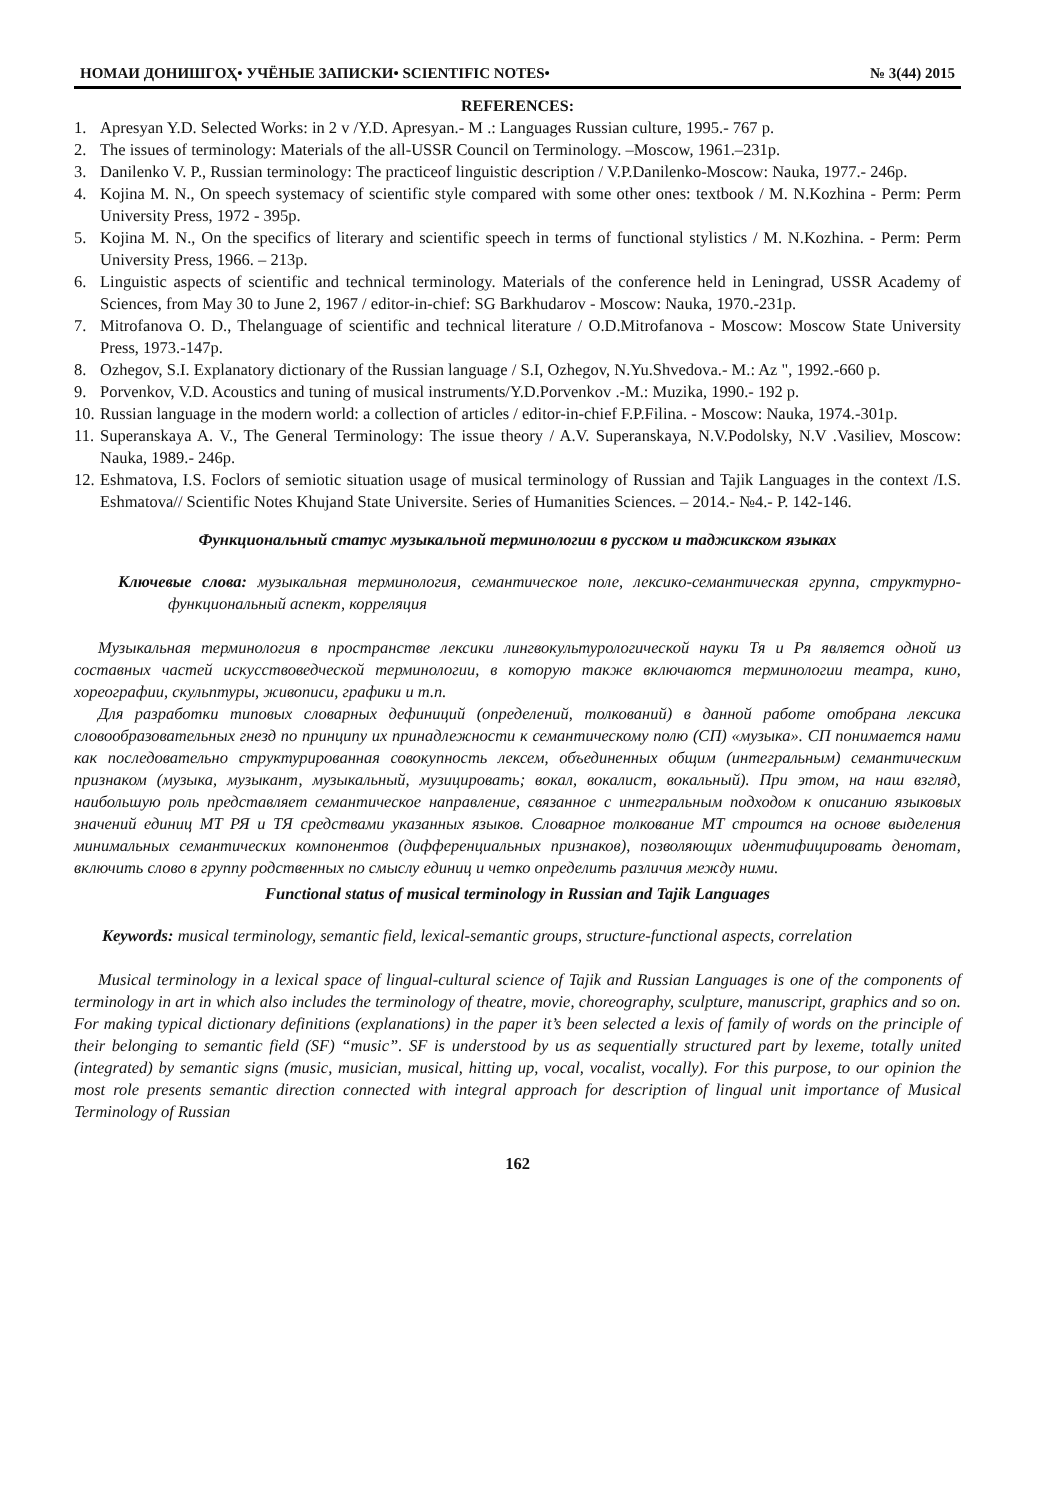НОМАИ ДОНИШГОҲ• УЧЁНЫЕ ЗАПИСКИ• SCIENTIFIC NOTES• № 3(44) 2015
REFERENCES:
1. Apresyan Y.D. Selected Works: in 2 v /Y.D. Apresyan.- M .: Languages Russian culture, 1995.- 767 p.
2. The issues of terminology: Materials of the all-USSR Council on Terminology. –Moscow, 1961.–231p.
3. Danilenko V. P., Russian terminology: The practiceof linguistic description / V.P.Danilenko-Moscow: Nauka, 1977.- 246p.
4. Kojina M. N., On speech systemacy of scientific style compared with some other ones: textbook / M. N.Kozhina - Perm: Perm University Press, 1972 - 395p.
5. Kojina M. N., On the specifics of literary and scientific speech in terms of functional stylistics / M. N.Kozhina. - Perm: Perm University Press, 1966. – 213p.
6. Linguistic aspects of scientific and technical terminology. Materials of the conference held in Leningrad, USSR Academy of Sciences, from May 30 to June 2, 1967 / editor-in-chief: SG Barkhudarov - Moscow: Nauka, 1970.-231p.
7. Mitrofanova O. D., Thelanguage of scientific and technical literature / O.D.Mitrofanova - Moscow: Moscow State University Press, 1973.-147p.
8. Ozhegov, S.I. Explanatory dictionary of the Russian language / S.I, Ozhegov, N.Yu.Shvedova.- M.: Az ", 1992.-660 p.
9. Porvenkov, V.D. Acoustics and tuning of musical instruments/Y.D.Porvenkov .-M.: Muzika, 1990.- 192 p.
10. Russian language in the modern world: a collection of articles / editor-in-chief F.P.Filina. - Moscow: Nauka, 1974.-301p.
11. Superanskaya A. V., The General Terminology: The issue theory / A.V. Superanskaya, N.V.Podolsky, N.V .Vasiliev, Moscow: Nauka, 1989.- 246p.
12. Eshmatova, I.S. Foclors of semiotic situation usage of musical terminology of Russian and Tajik Languages in the context /I.S. Eshmatova// Scientific Notes Khujand State Universite. Series of Humanities Sciences. – 2014.- №4.- P. 142-146.
Функциональный статус музыкальной терминологии в русском и таджикском языках
Ключевые слова: музыкальная терминология, семантическое поле, лексико-семантическая группа, структурно-функциональный аспект, корреляция
Музыкальная терминология в пространстве лексики лингвокультурологической науки Тя и Ря является одной из составных частей искусствоведческой терминологии, в которую также включаются терминологии театра, кино, хореографии, скульптуры, живописи, графики и т.п.
Для разработки типовых словарных дефиниций (определений, толкований) в данной работе отобрана лексика словообразовательных гнезд по принципу их принадлежности к семантическому полю (СП) «музыка». СП понимается нами как последовательно структурированная совокупность лексем, объединенных общим (интегральным) семантическим признаком (музыка, музыкант, музыкальный, музицировать; вокал, вокалист, вокальный). При этом, на наш взгляд, наибольшую роль представляет семантическое направление, связанное с интегральным подходом к описанию языковых значений единиц МТ РЯ и ТЯ средствами указанных языков. Словарное толкование МТ строится на основе выделения минимальных семантических компонентов (дифференциальных признаков), позволяющих идентифицировать денотат, включить слово в группу родственных по смыслу единиц и четко определить различия между ними.
Functional status of musical terminology in Russian and Tajik Languages
Keywords: musical terminology, semantic field, lexical-semantic groups, structure-functional aspects, correlation
Musical terminology in a lexical space of lingual-cultural science of Tajik and Russian Languages is one of the components of terminology in art in which also includes the terminology of theatre, movie, choreography, sculpture, manuscript, graphics and so on. For making typical dictionary definitions (explanations) in the paper it’s been selected a lexis of family of words on the principle of their belonging to semantic field (SF) “music”. SF is understood by us as sequentially structured part by lexeme, totally united (integrated) by semantic signs (music, musician, musical, hitting up, vocal, vocalist, vocally). For this purpose, to our opinion the most role presents semantic direction connected with integral approach for description of lingual unit importance of Musical Terminology of Russian
162